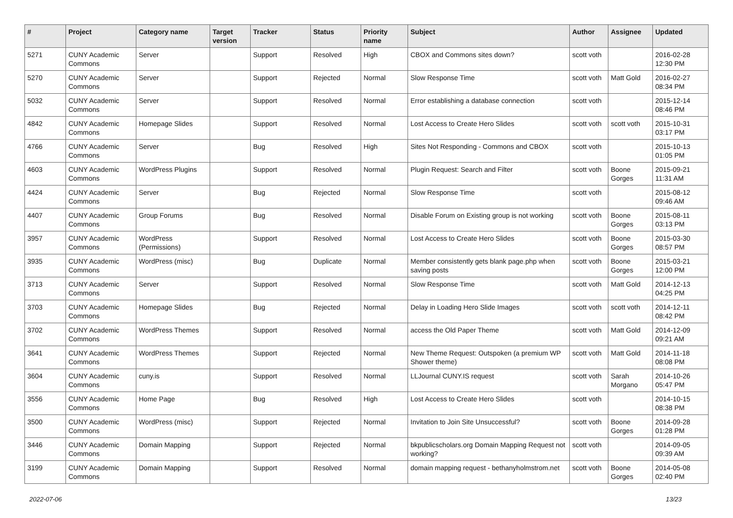| # | Project | Category name | Target version | Tracker | Status | Priority name | Subject | Author | Assignee | Updated |
| --- | --- | --- | --- | --- | --- | --- | --- | --- | --- | --- |
| 5271 | CUNY Academic Commons | Server | | Support | Resolved | High | CBOX and Commons sites down? | scott voth | | 2016-02-28 12:30 PM |
| 5270 | CUNY Academic Commons | Server | | Support | Rejected | Normal | Slow Response Time | scott voth | Matt Gold | 2016-02-27 08:34 PM |
| 5032 | CUNY Academic Commons | Server | | Support | Resolved | Normal | Error establishing a database connection | scott voth | | 2015-12-14 08:46 PM |
| 4842 | CUNY Academic Commons | Homepage Slides | | Support | Resolved | Normal | Lost Access to Create Hero Slides | scott voth | scott voth | 2015-10-31 03:17 PM |
| 4766 | CUNY Academic Commons | Server | | Bug | Resolved | High | Sites Not Responding - Commons and CBOX | scott voth | | 2015-10-13 01:05 PM |
| 4603 | CUNY Academic Commons | WordPress Plugins | | Support | Resolved | Normal | Plugin Request: Search and Filter | scott voth | Boone Gorges | 2015-09-21 11:31 AM |
| 4424 | CUNY Academic Commons | Server | | Bug | Rejected | Normal | Slow Response Time | scott voth | | 2015-08-12 09:46 AM |
| 4407 | CUNY Academic Commons | Group Forums | | Bug | Resolved | Normal | Disable Forum on Existing group is not working | scott voth | Boone Gorges | 2015-08-11 03:13 PM |
| 3957 | CUNY Academic Commons | WordPress (Permissions) | | Support | Resolved | Normal | Lost Access to Create Hero Slides | scott voth | Boone Gorges | 2015-03-30 08:57 PM |
| 3935 | CUNY Academic Commons | WordPress (misc) | | Bug | Duplicate | Normal | Member consistently gets blank page.php when saving posts | scott voth | Boone Gorges | 2015-03-21 12:00 PM |
| 3713 | CUNY Academic Commons | Server | | Support | Resolved | Normal | Slow Response Time | scott voth | Matt Gold | 2014-12-13 04:25 PM |
| 3703 | CUNY Academic Commons | Homepage Slides | | Bug | Rejected | Normal | Delay in Loading Hero Slide Images | scott voth | scott voth | 2014-12-11 08:42 PM |
| 3702 | CUNY Academic Commons | WordPress Themes | | Support | Resolved | Normal | access the Old Paper Theme | scott voth | Matt Gold | 2014-12-09 09:21 AM |
| 3641 | CUNY Academic Commons | WordPress Themes | | Support | Rejected | Normal | New Theme Request: Outspoken (a premium WP Shower theme) | scott voth | Matt Gold | 2014-11-18 08:08 PM |
| 3604 | CUNY Academic Commons | cuny.is | | Support | Resolved | Normal | LLJournal CUNY.IS request | scott voth | Sarah Morgano | 2014-10-26 05:47 PM |
| 3556 | CUNY Academic Commons | Home Page | | Bug | Resolved | High | Lost Access to Create Hero Slides | scott voth | | 2014-10-15 08:38 PM |
| 3500 | CUNY Academic Commons | WordPress (misc) | | Support | Rejected | Normal | Invitation to Join Site Unsuccessful? | scott voth | Boone Gorges | 2014-09-28 01:28 PM |
| 3446 | CUNY Academic Commons | Domain Mapping | | Support | Rejected | Normal | bkpublicscholars.org Domain Mapping Request not working? | scott voth | | 2014-09-05 09:39 AM |
| 3199 | CUNY Academic Commons | Domain Mapping | | Support | Resolved | Normal | domain mapping request - bethanyholmstrom.net | scott voth | Boone Gorges | 2014-05-08 02:40 PM |
2022-07-06 13/23